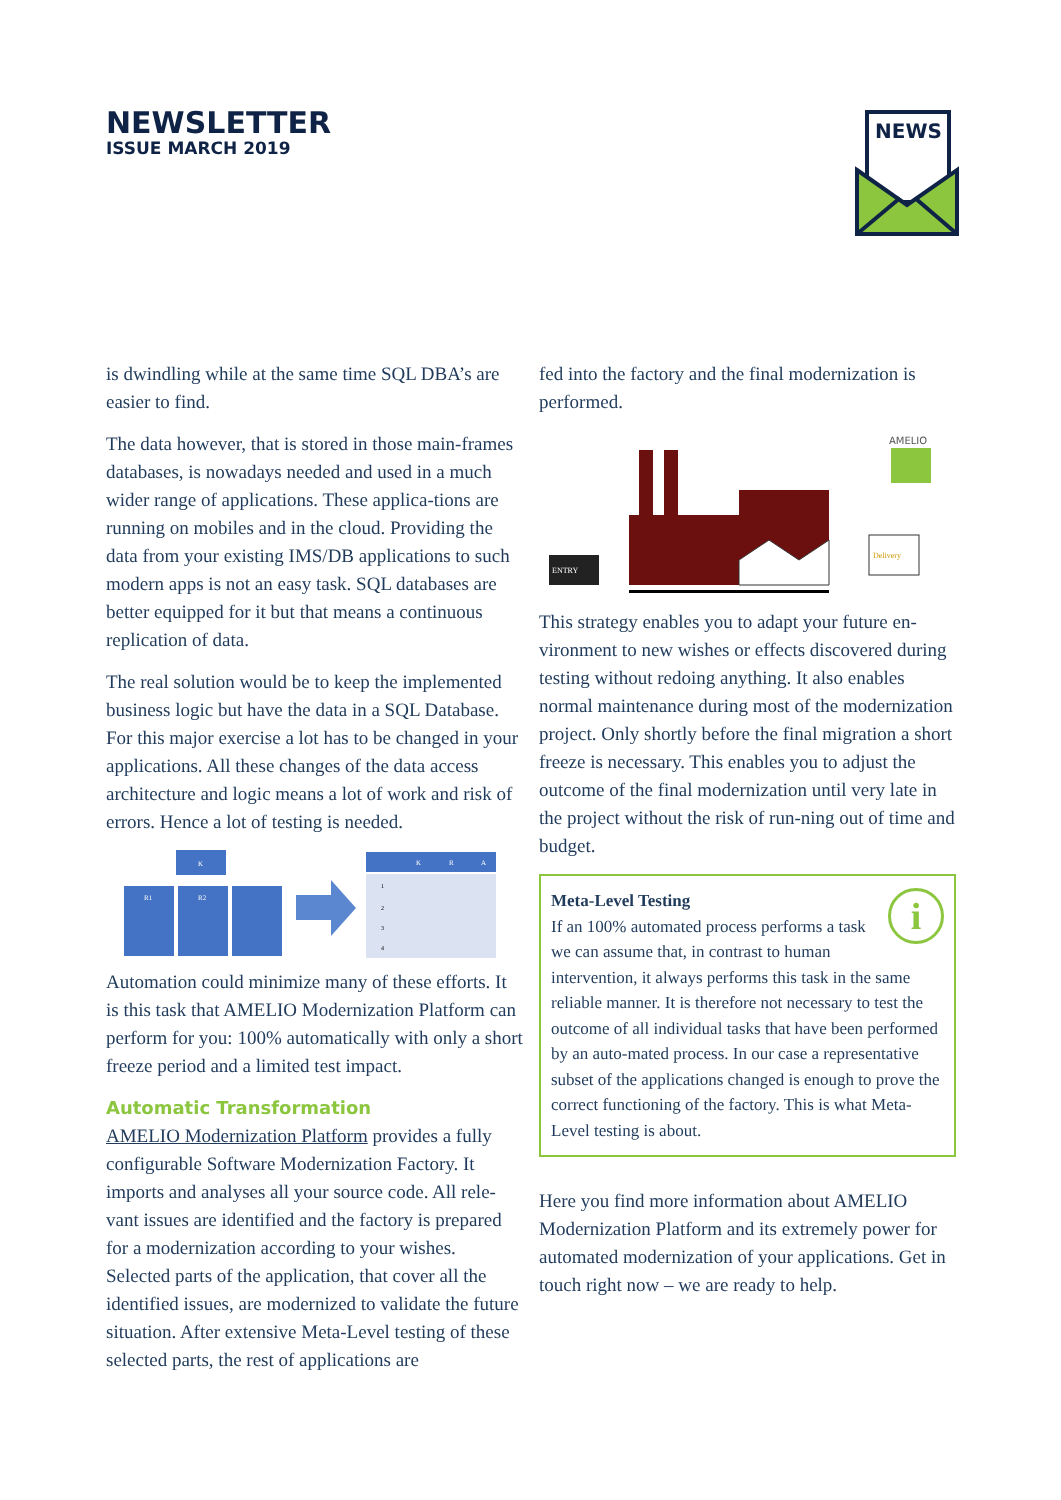NEWSLETTER
ISSUE MARCH 2019
NEWS
is dwindling while at the same time SQL DBA’s are easier to find.
The data however, that is stored in those main-frames databases, is nowadays needed and used in a much wider range of applications. These applica-tions are running on mobiles and in the cloud. Providing the data from your existing IMS/DB applications to such modern apps is not an easy task. SQL databases are better equipped for it but that means a continuous replication of data.
The real solution would be to keep the implemented business logic but have the data in a SQL Database. For this major exercise a lot has to be changed in your applications. All these changes of the data access architecture and logic means a lot of work and risk of errors. Hence a lot of testing is needed.
K
R1
R2
K
R
A
1
2
3
4
Automation could minimize many of these efforts. It is this task that AMELIO Modernization Platform can perform for you: 100% automatically with only a short freeze period and a limited test impact.
Automatic Transformation
AMELIO Modernization Platform provides a fully configurable Software Modernization Factory. It imports and analyses all your source code. All rele-vant issues are identified and the factory is prepared for a modernization according to your wishes. Selected parts of the application, that cover all the identified issues, are modernized to validate the future situation. After extensive Meta-Level testing of these selected parts, the rest of applications are
fed into the factory and the final modernization is performed.
Delivery
ENTRY
AMELIO
This strategy enables you to adapt your future en-vironment to new wishes or effects discovered during testing without redoing anything. It also enables normal maintenance during most of the modernization project. Only shortly before the final migration a short freeze is necessary. This enables you to adjust the outcome of the final modernization until very late in the project without the risk of run-ning out of time and budget.
Meta-Level Testing i
If an 100% automated process performs a task we can assume that, in contrast to human intervention, it always performs this task in the same reliable manner. It is therefore not necessary to test the outcome of all individual tasks that have been performed by an auto-mated process. In our case a representative subset of the applications changed is enough to prove the correct functioning of the factory. This is what Meta-Level testing is about.
Here you find more information about AMELIO Modernization Platform and its extremely power for automated modernization of your applications. Get in touch right now – we are ready to help.